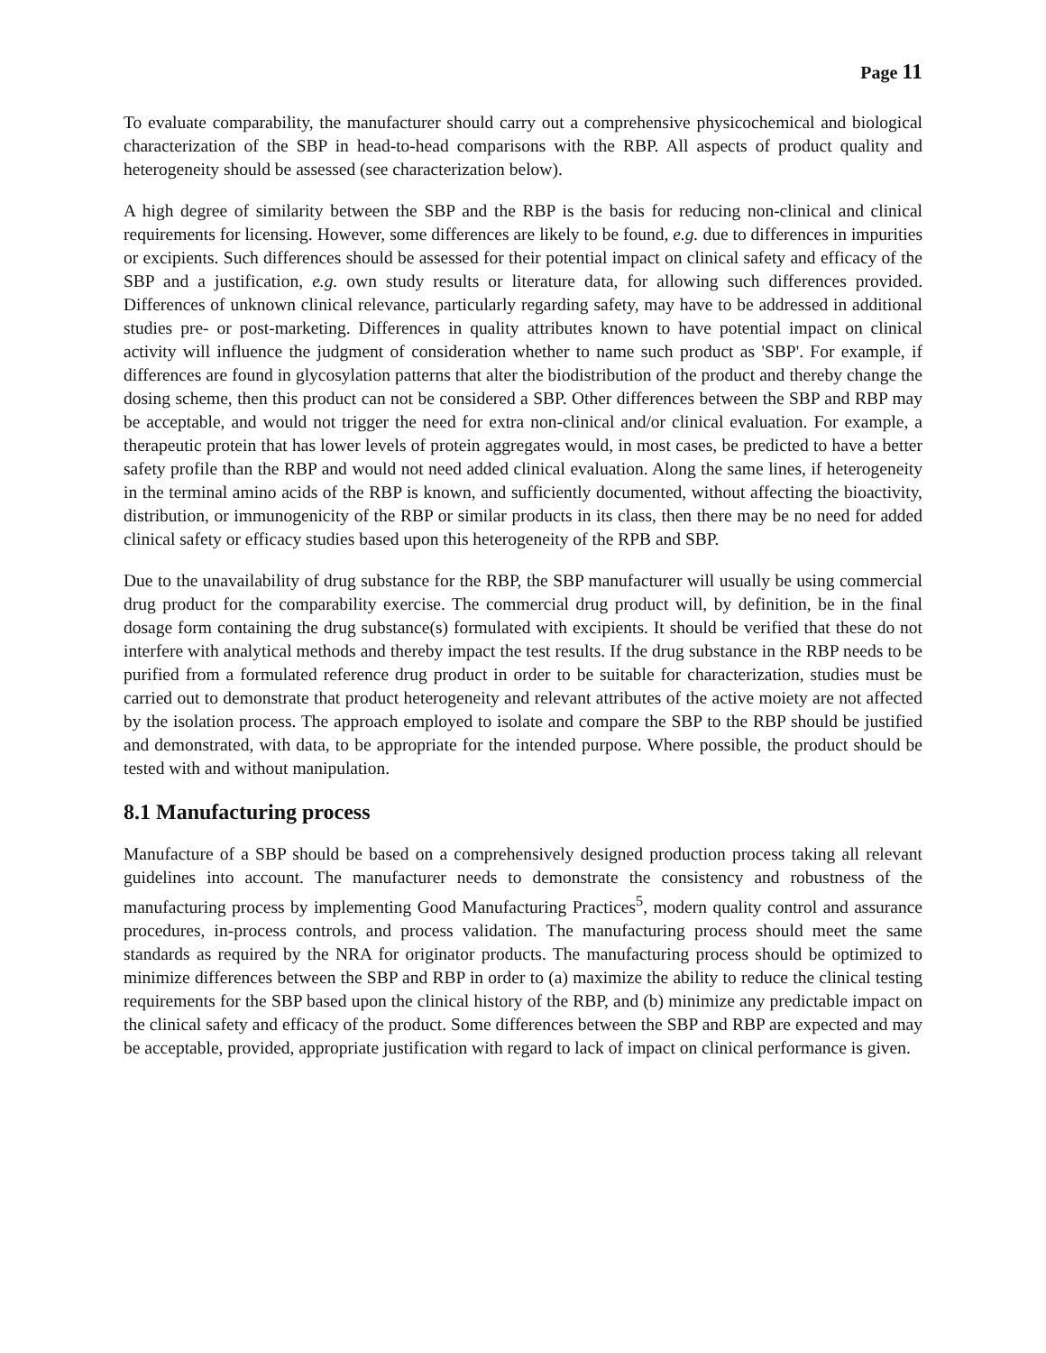Page 11
To evaluate comparability, the manufacturer should carry out a comprehensive physicochemical and biological characterization of the SBP in head-to-head comparisons with the RBP. All aspects of product quality and heterogeneity should be assessed (see characterization below).
A high degree of similarity between the SBP and the RBP is the basis for reducing non-clinical and clinical requirements for licensing. However, some differences are likely to be found, e.g. due to differences in impurities or excipients. Such differences should be assessed for their potential impact on clinical safety and efficacy of the SBP and a justification, e.g. own study results or literature data, for allowing such differences provided. Differences of unknown clinical relevance, particularly regarding safety, may have to be addressed in additional studies pre- or post-marketing. Differences in quality attributes known to have potential impact on clinical activity will influence the judgment of consideration whether to name such product as 'SBP'. For example, if differences are found in glycosylation patterns that alter the biodistribution of the product and thereby change the dosing scheme, then this product can not be considered a SBP. Other differences between the SBP and RBP may be acceptable, and would not trigger the need for extra non-clinical and/or clinical evaluation. For example, a therapeutic protein that has lower levels of protein aggregates would, in most cases, be predicted to have a better safety profile than the RBP and would not need added clinical evaluation. Along the same lines, if heterogeneity in the terminal amino acids of the RBP is known, and sufficiently documented, without affecting the bioactivity, distribution, or immunogenicity of the RBP or similar products in its class, then there may be no need for added clinical safety or efficacy studies based upon this heterogeneity of the RPB and SBP.
Due to the unavailability of drug substance for the RBP, the SBP manufacturer will usually be using commercial drug product for the comparability exercise. The commercial drug product will, by definition, be in the final dosage form containing the drug substance(s) formulated with excipients. It should be verified that these do not interfere with analytical methods and thereby impact the test results. If the drug substance in the RBP needs to be purified from a formulated reference drug product in order to be suitable for characterization, studies must be carried out to demonstrate that product heterogeneity and relevant attributes of the active moiety are not affected by the isolation process. The approach employed to isolate and compare the SBP to the RBP should be justified and demonstrated, with data, to be appropriate for the intended purpose. Where possible, the product should be tested with and without manipulation.
8.1 Manufacturing process
Manufacture of a SBP should be based on a comprehensively designed production process taking all relevant guidelines into account. The manufacturer needs to demonstrate the consistency and robustness of the manufacturing process by implementing Good Manufacturing Practices<sup>5</sup>, modern quality control and assurance procedures, in-process controls, and process validation. The manufacturing process should meet the same standards as required by the NRA for originator products. The manufacturing process should be optimized to minimize differences between the SBP and RBP in order to (a) maximize the ability to reduce the clinical testing requirements for the SBP based upon the clinical history of the RBP, and (b) minimize any predictable impact on the clinical safety and efficacy of the product. Some differences between the SBP and RBP are expected and may be acceptable, provided, appropriate justification with regard to lack of impact on clinical performance is given.